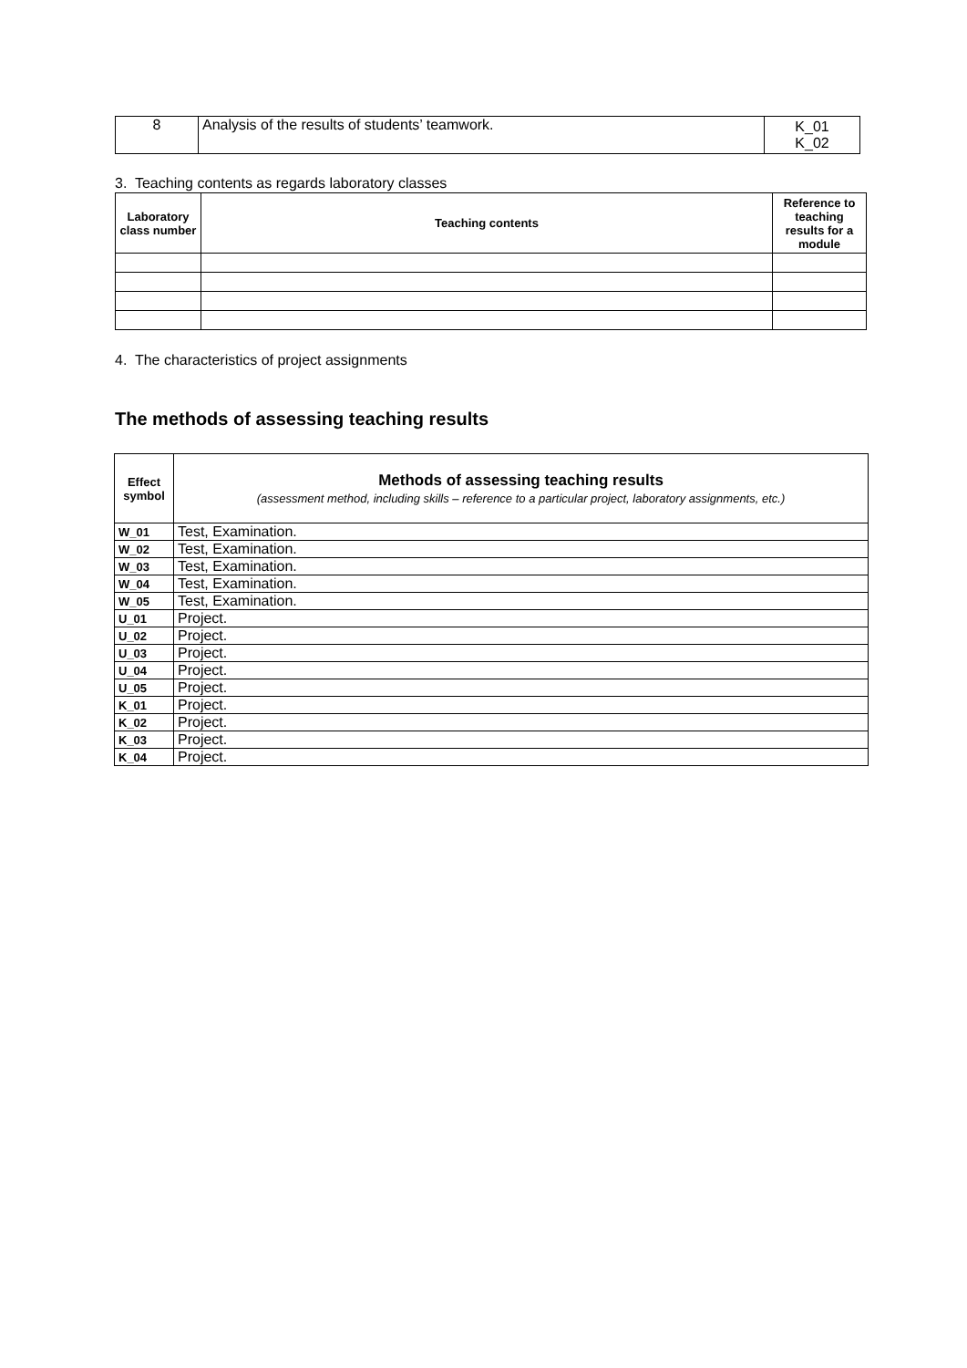| 8 | Analysis of the results of students’ teamwork. | K_01 K_02 |
3. Teaching contents as regards laboratory classes
| Laboratory class number | Teaching contents | Reference to teaching results for a module |
| --- | --- | --- |
4. The characteristics of project assignments
The methods of assessing teaching results
| Effect symbol | Methods of assessing teaching results (assessment method, including skills – reference to a particular project, laboratory assignments, etc.) |
| --- | --- |
| W_01 | Test, Examination. |
| W_02 | Test, Examination. |
| W_03 | Test, Examination. |
| W_04 | Test, Examination. |
| W_05 | Test, Examination. |
| U_01 | Project. |
| U_02 | Project. |
| U_03 | Project. |
| U_04 | Project. |
| U_05 | Project. |
| K_01 | Project. |
| K_02 | Project. |
| K_03 | Project. |
| K_04 | Project. |